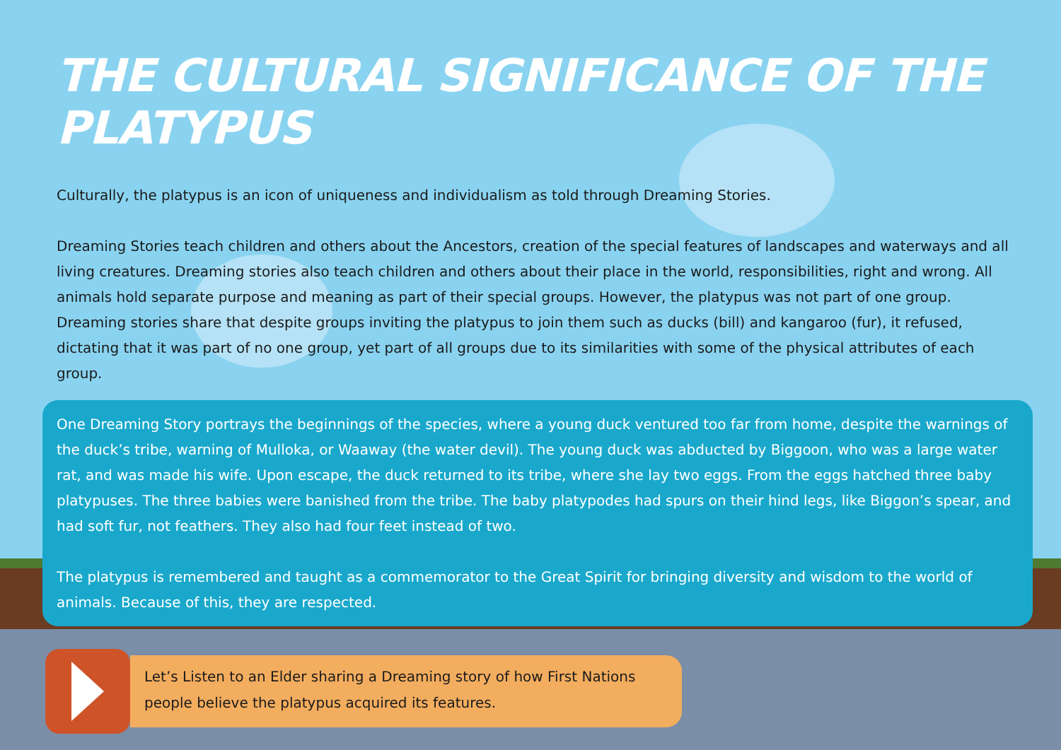THE CULTURAL SIGNIFICANCE OF THE PLATYPUS
Culturally, the platypus is an icon of uniqueness and individualism as told through Dreaming Stories.
Dreaming Stories teach children and others about the Ancestors, creation of the special features of landscapes and waterways and all living creatures. Dreaming stories also teach children and others about their place in the world, responsibilities, right and wrong. All animals hold separate purpose and meaning as part of their special groups. However, the platypus was not part of one group. Dreaming stories share that despite groups inviting the platypus to join them such as ducks (bill) and kangaroo (fur), it refused, dictating that it was part of no one group, yet part of all groups due to its similarities with some of the physical attributes of each group.
One Dreaming Story portrays the beginnings of the species, where a young duck ventured too far from home, despite the warnings of the duck’s tribe, warning of Mulloka, or Waaway (the water devil). The young duck was abducted by Biggoon, who was a large water rat, and was made his wife. Upon escape, the duck returned to its tribe, where she lay two eggs. From the eggs hatched three baby platypuses. The three babies were banished from the tribe. The baby platypodes had spurs on their hind legs, like Biggon’s spear, and had soft fur, not feathers. They also had four feet instead of two.
The platypus is remembered and taught as a commemorator to the Great Spirit for bringing diversity and wisdom to the world of animals. Because of this, they are respected.
Let’s Listen to an Elder sharing a Dreaming story of how First Nations people believe the platypus acquired its features.